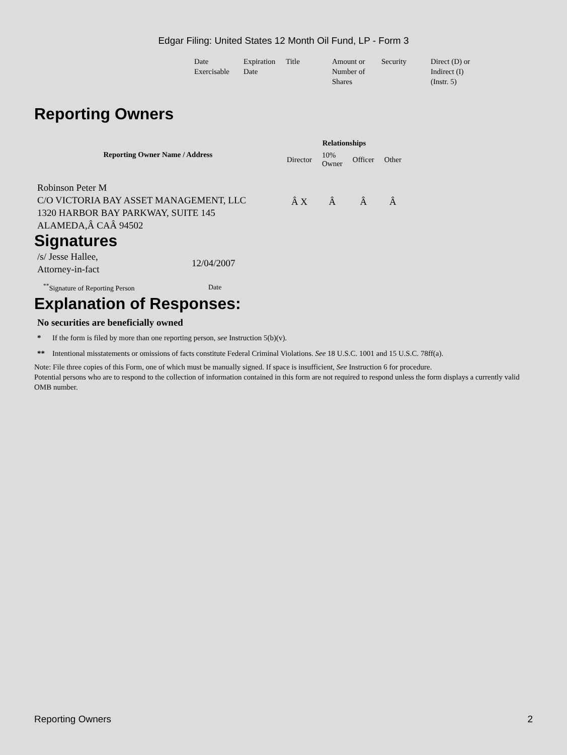Edgar Filing: United States 12 Month Oil Fund, LP - Form 3
| Date Exercisable | Expiration Date | Title | Amount or Number of Shares | Security | Direct (D) or Indirect (I) (Instr. 5) |
Reporting Owners
| Reporting Owner Name / Address | Relationships | | | |
| --- | --- | --- | --- | --- |
| | Director | 10% Owner | Officer | Other |
| Robinson Peter M C/O VICTORIA BAY ASSET MANAGEMENT, LLC 1320 HARBOR BAY PARKWAY, SUITE 145 ALAMEDA,Â CAÂ 94502 | Â X | Â | Â | Â |
Signatures
| /s/ Jesse Hallee, Attorney-in-fact | 12/04/2007 |
| <sup>**</sup> Signature of Reporting Person | Date |
Explanation of Responses:
No securities are beneficially owned
* If the form is filed by more than one reporting person, see Instruction 5(b)(v).
** Intentional misstatements or omissions of facts constitute Federal Criminal Violations. See 18 U.S.C. 1001 and 15 U.S.C. 78ff(a).
Note: File three copies of this Form, one of which must be manually signed. If space is insufficient, See Instruction 6 for procedure.
Potential persons who are to respond to the collection of information contained in this form are not required to respond unless the form displays a currently valid OMB number.
Reporting Owners 2